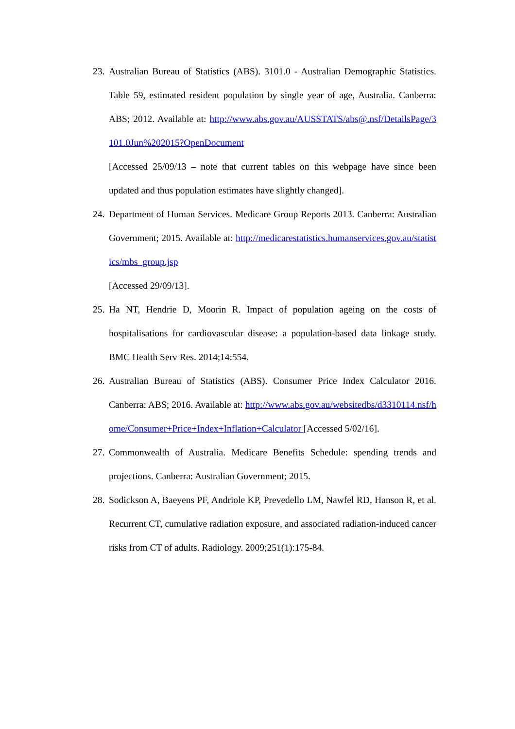23.
Australian Bureau of Statistics (ABS). 3101.0 - Australian Demographic Statistics. Table 59, estimated resident population by single year of age, Australia. Canberra: ABS; 2012. Available at: http://www.abs.gov.au/AUSSTATS/abs@.nsf/DetailsPage/3101.0Jun%202015?OpenDocument
[Accessed 25/09/13 – note that current tables on this webpage have since been updated and thus population estimates have slightly changed].
24.
Department of Human Services. Medicare Group Reports 2013. Canberra: Australian Government; 2015. Available at: http://medicarestatistics.humanservices.gov.au/statistics/mbs_group.jsp
[Accessed 29/09/13].
25.
Ha NT, Hendrie D, Moorin R. Impact of population ageing on the costs of hospitalisations for cardiovascular disease: a population-based data linkage study. BMC Health Serv Res. 2014;14:554.
26.
Australian Bureau of Statistics (ABS). Consumer Price Index Calculator 2016. Canberra: ABS; 2016. Available at: http://www.abs.gov.au/websitedbs/d3310114.nsf/home/Consumer+Price+Index+Inflation+Calculator [Accessed 5/02/16].
27.
Commonwealth of Australia. Medicare Benefits Schedule: spending trends and projections. Canberra: Australian Government; 2015.
28.
Sodickson A, Baeyens PF, Andriole KP, Prevedello LM, Nawfel RD, Hanson R, et al. Recurrent CT, cumulative radiation exposure, and associated radiation-induced cancer risks from CT of adults. Radiology. 2009;251(1):175-84.